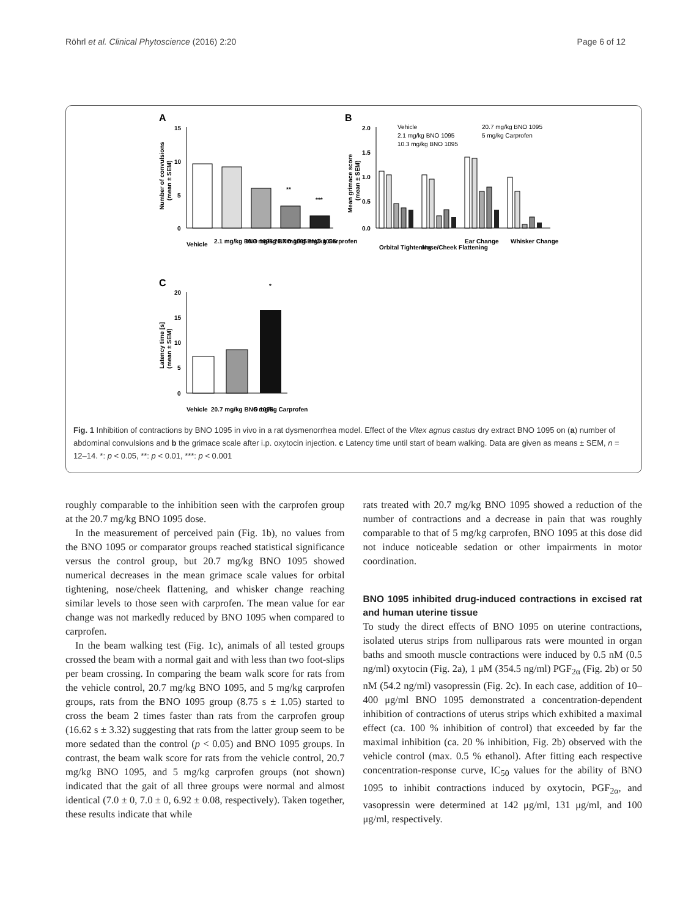Röhrl et al. Clinical Phytoscience (2016) 2:20 Page 6 of 12
A
15
10
5
0
Number of convulsions
(mean ± SEM)
**
***
Vehicle
2.1 mg/kg BNO 1095
10.3 mg/kg BNO 1095
20.7 mg/kg BNO 1095
5 mg/kg Carprofen
B
2.0
1.5
1.0
0.5
0.0
Mean grimace score
(mean ± SEM)
Vehicle
2.1 mg/kg BNO 1095
10.3 mg/kg BNO 1095
20.7 mg/kg BNO 1095
5 mg/kg Carprofen
Orbital Tightening
Nose/Cheek Flattening
Ear Change
Whisker Change
C
20
15
10
5
0
Latency time [s]
(mean ± SEM)
*
Vehicle
20.7 mg/kg BNO 1095
5 mg/kg Carprofen
Fig. 1 Inhibition of contractions by BNO 1095 in vivo in a rat dysmenorrhea model. Effect of the Vitex agnus castus dry extract BNO 1095 on (a) number of abdominal convulsions and b the grimace scale after i.p. oxytocin injection. c Latency time until start of beam walking. Data are given as means ± SEM, n = 12–14. *: p < 0.05, **: p < 0.01, ***: p < 0.001
roughly comparable to the inhibition seen with the carprofen group at the 20.7 mg/kg BNO 1095 dose.
In the measurement of perceived pain (Fig. 1b), no values from the BNO 1095 or comparator groups reached statistical significance versus the control group, but 20.7 mg/kg BNO 1095 showed numerical decreases in the mean grimace scale values for orbital tightening, nose/cheek flattening, and whisker change reaching similar levels to those seen with carprofen. The mean value for ear change was not markedly reduced by BNO 1095 when compared to carprofen.
In the beam walking test (Fig. 1c), animals of all tested groups crossed the beam with a normal gait and with less than two foot-slips per beam crossing. In comparing the beam walk score for rats from the vehicle control, 20.7 mg/kg BNO 1095, and 5 mg/kg carprofen groups, rats from the BNO 1095 group (8.75 s ± 1.05) started to cross the beam 2 times faster than rats from the carprofen group (16.62 s ± 3.32) suggesting that rats from the latter group seem to be more sedated than the control (p < 0.05) and BNO 1095 groups. In contrast, the beam walk score for rats from the vehicle control, 20.7 mg/kg BNO 1095, and 5 mg/kg carprofen groups (not shown) indicated that the gait of all three groups were normal and almost identical (7.0 ± 0, 7.0 ± 0, 6.92 ± 0.08, respectively). Taken together, these results indicate that while
rats treated with 20.7 mg/kg BNO 1095 showed a reduction of the number of contractions and a decrease in pain that was roughly comparable to that of 5 mg/kg carprofen, BNO 1095 at this dose did not induce noticeable sedation or other impairments in motor coordination.
BNO 1095 inhibited drug-induced contractions in excised rat and human uterine tissue
To study the direct effects of BNO 1095 on uterine contractions, isolated uterus strips from nulliparous rats were mounted in organ baths and smooth muscle contractions were induced by 0.5 nM (0.5 ng/ml) oxytocin (Fig. 2a), 1 μM (354.5 ng/ml) PGF<sub>2α</sub> (Fig. 2b) or 50 nM (54.2 ng/ml) vasopressin (Fig. 2c). In each case, addition of 10–400 μg/ml BNO 1095 demonstrated a concentration-dependent inhibition of contractions of uterus strips which exhibited a maximal effect (ca. 100 % inhibition of control) that exceeded by far the maximal inhibition (ca. 20 % inhibition, Fig. 2b) observed with the vehicle control (max. 0.5 % ethanol). After fitting each respective concentration-response curve, IC<sub>50</sub> values for the ability of BNO 1095 to inhibit contractions induced by oxytocin, PGF<sub>2α</sub>, and vasopressin were determined at 142 μg/ml, 131 μg/ml, and 100 μg/ml, respectively.